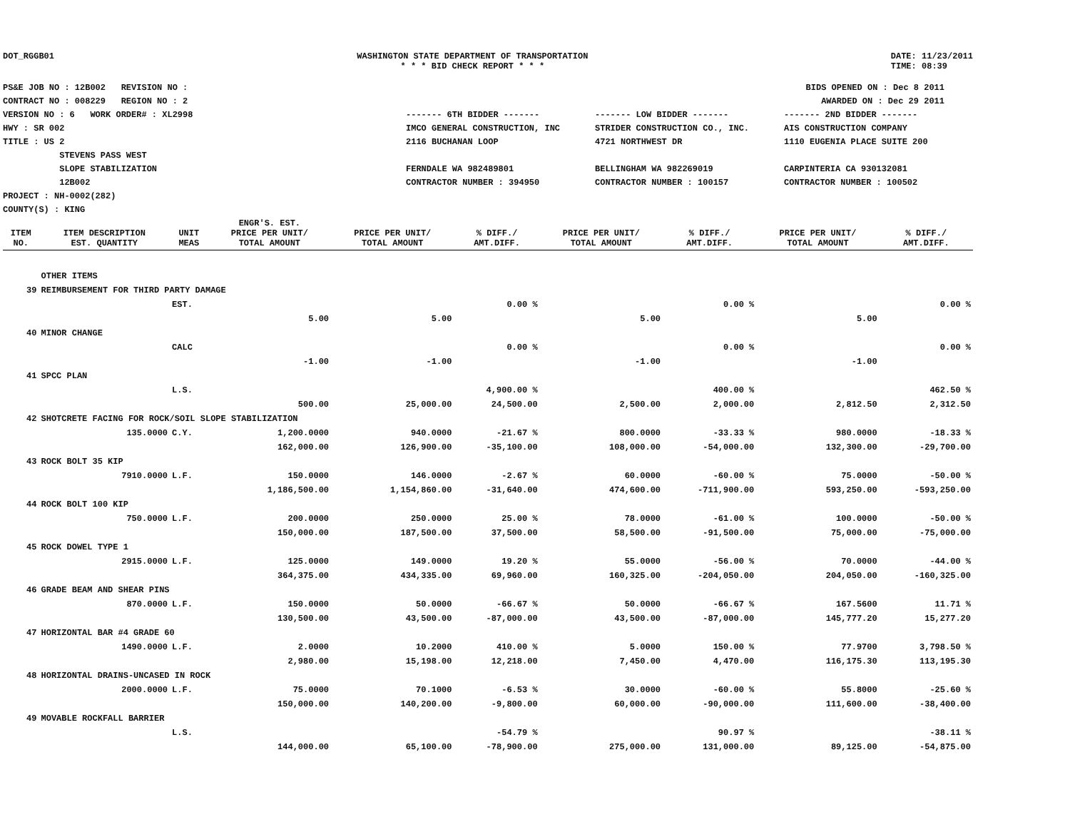DOT_RGGB01 WASHINGTON STATE DEPARTMENT OF TRANSPORTATION
* * * BID CHECK REPORT * * *
DATE: 11/23/2011
TIME: 08:39
PS&E JOB NO : 12B002 REVISION NO :
CONTRACT NO : 008229 REGION NO : 2
VERSION NO : 6 WORK ORDER# : XL2998
HWY : SR 002
TITLE : US 2
STEVENS PASS WEST
SLOPE STABILIZATION
12B002
PROJECT : NH-0002(282)
COUNTY(S) : KING
BIDS OPENED ON : Dec 8 2011
AWARDED ON : Dec 29 2011
------- 6TH BIDDER -------
------- LOW BIDDER -------
------- 2ND BIDDER -------
IMCO GENERAL CONSTRUCTION, INC
2116 BUCHANAN LOOP
FERNDALE WA 982489801
CONTRACTOR NUMBER : 394950
STRIDER CONSTRUCTION CO., INC.
4721 NORTHWEST DR
BELLINGHAM WA 982269019
CONTRACTOR NUMBER : 100157
AIS CONSTRUCTION COMPANY
1110 EUGENIA PLACE SUITE 200
CARPINTERIA CA 930132081
CONTRACTOR NUMBER : 100502
| ITEM NO. | ITEM DESCRIPTION EST. QUANTITY | UNIT MEAS | ENGR'S. EST. PRICE PER UNIT/ TOTAL AMOUNT | PRICE PER UNIT/ TOTAL AMOUNT | % DIFF./ AMT.DIFF. | PRICE PER UNIT/ TOTAL AMOUNT | % DIFF./ AMT.DIFF. | PRICE PER UNIT/ TOTAL AMOUNT | % DIFF./ AMT.DIFF. |
| --- | --- | --- | --- | --- | --- | --- | --- | --- | --- |
| | OTHER ITEMS | | | | | | | | |
| 39 | REIMBURSEMENT FOR THIRD PARTY DAMAGE | | | | | | | | |
| | | EST. | | | 0.00 % | | 0.00 % | | 0.00 % |
| | | | 5.00 | 5.00 | | 5.00 | | 5.00 | |
| 40 | MINOR CHANGE | | | | | | | | |
| | | CALC | | | 0.00 % | | 0.00 % | | 0.00 % |
| | | | -1.00 | -1.00 | | -1.00 | | -1.00 | |
| 41 | SPCC PLAN | | | | | | | | |
| | | L.S. | | | 4,900.00 % | | 400.00 % | | 462.50 % |
| | | | 500.00 | 25,000.00 | 24,500.00 | 2,500.00 | 2,000.00 | 2,812.50 | 2,312.50 |
| 42 | SHOTCRETE FACING FOR ROCK/SOIL SLOPE STABILIZATION | | | | | | | | |
| | 135.0000 | C.Y. | 1,200.0000 | 940.0000 | -21.67 % | 800.0000 | -33.33 % | 980.0000 | -18.33 % |
| | | | 162,000.00 | 126,900.00 | -35,100.00 | 108,000.00 | -54,000.00 | 132,300.00 | -29,700.00 |
| 43 | ROCK BOLT 35 KIP | | | | | | | | |
| | 7910.0000 | L.F. | 150.0000 | 146.0000 | -2.67 % | 60.0000 | -60.00 % | 75.0000 | -50.00 % |
| | | | 1,186,500.00 | 1,154,860.00 | -31,640.00 | 474,600.00 | -711,900.00 | 593,250.00 | -593,250.00 |
| 44 | ROCK BOLT 100 KIP | | | | | | | | |
| | 750.0000 | L.F. | 200.0000 | 250.0000 | 25.00 % | 78.0000 | -61.00 % | 100.0000 | -50.00 % |
| | | | 150,000.00 | 187,500.00 | 37,500.00 | 58,500.00 | -91,500.00 | 75,000.00 | -75,000.00 |
| 45 | ROCK DOWEL TYPE 1 | | | | | | | | |
| | 2915.0000 | L.F. | 125.0000 | 149.0000 | 19.20 % | 55.0000 | -56.00 % | 70.0000 | -44.00 % |
| | | | 364,375.00 | 434,335.00 | 69,960.00 | 160,325.00 | -204,050.00 | 204,050.00 | -160,325.00 |
| 46 | GRADE BEAM AND SHEAR PINS | | | | | | | | |
| | 870.0000 | L.F. | 150.0000 | 50.0000 | -66.67 % | 50.0000 | -66.67 % | 167.5600 | 11.71 % |
| | | | 130,500.00 | 43,500.00 | -87,000.00 | 43,500.00 | -87,000.00 | 145,777.20 | 15,277.20 |
| 47 | HORIZONTAL BAR #4 GRADE 60 | | | | | | | | |
| | 1490.0000 | L.F. | 2.0000 | 10.2000 | 410.00 % | 5.0000 | 150.00 % | 77.9700 | 3,798.50 % |
| | | | 2,980.00 | 15,198.00 | 12,218.00 | 7,450.00 | 4,470.00 | 116,175.30 | 113,195.30 |
| 48 | HORIZONTAL DRAINS-UNCASED IN ROCK | | | | | | | | |
| | 2000.0000 | L.F. | 75.0000 | 70.1000 | -6.53 % | 30.0000 | -60.00 % | 55.8000 | -25.60 % |
| | | | 150,000.00 | 140,200.00 | -9,800.00 | 60,000.00 | -90,000.00 | 111,600.00 | -38,400.00 |
| 49 | MOVABLE ROCKFALL BARRIER | | | | | | | | |
| | | L.S. | | | -54.79 % | | 90.97 % | | -38.11 % |
| | | | 144,000.00 | 65,100.00 | -78,900.00 | 275,000.00 | 131,000.00 | 89,125.00 | -54,875.00 |